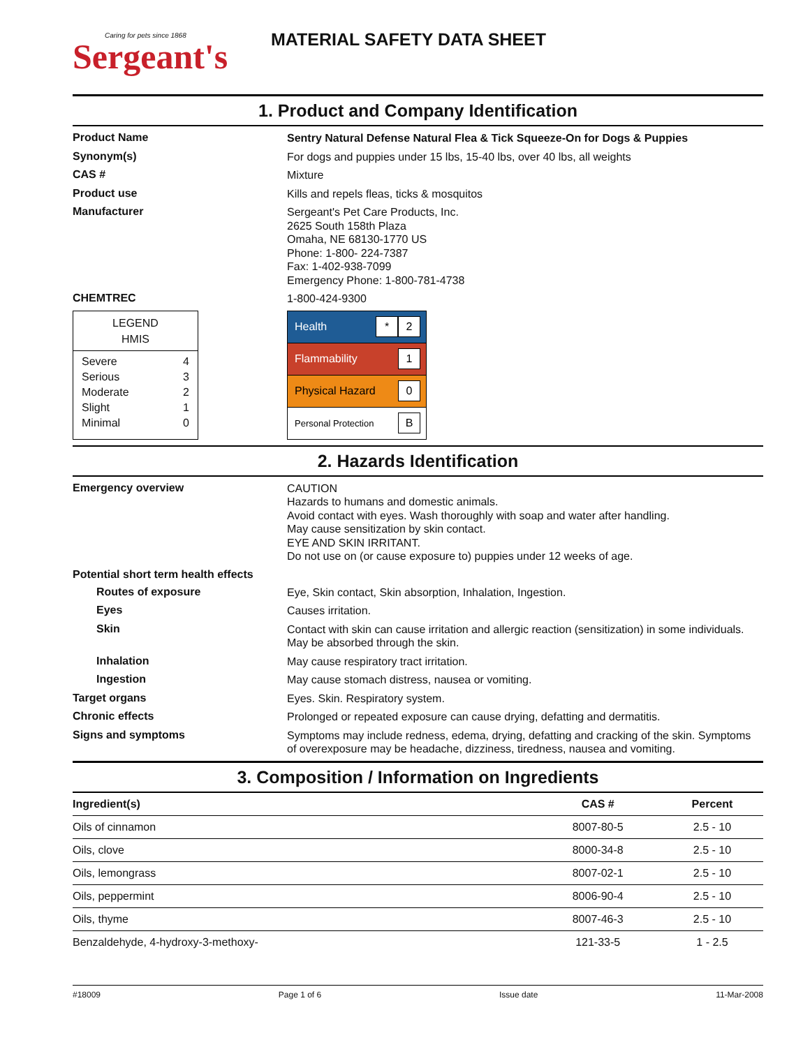Caring for pets since 1868
Sergeant's
MATERIAL SAFETY DATA SHEET
1. Product and Company Identification
Product Name
Sentry Natural Defense Natural Flea & Tick Squeeze-On for Dogs & Puppies
Synonym(s)
For dogs and puppies under 15 lbs, 15-40 lbs, over 40 lbs, all weights
CAS #
Mixture
Product use
Kills and repels fleas, ticks & mosquitos
Manufacturer
Sergeant's Pet Care Products, Inc.
2625 South 158th Plaza
Omaha, NE 68130-1770 US
Phone: 1-800- 224-7387
Fax: 1-402-938-7099
Emergency Phone: 1-800-781-4738
CHEMTREC
1-800-424-9300
LEGEND
HMIS
| Severe | 4 |
| Serious | 3 |
| Moderate | 2 |
| Slight | 1 |
| Minimal | 0 |
Health * 2
Flammability 1
Physical Hazard 0
Personal Protection B
2. Hazards Identification
Emergency overview
CAUTION
Hazards to humans and domestic animals.
Avoid contact with eyes. Wash thoroughly with soap and water after handling.
May cause sensitization by skin contact.
EYE AND SKIN IRRITANT.
Do not use on (or cause exposure to) puppies under 12 weeks of age.
Potential short term health effects
Routes of exposure
Eye, Skin contact, Skin absorption, Inhalation, Ingestion.
Eyes
Causes irritation.
Skin
Contact with skin can cause irritation and allergic reaction (sensitization) in some individuals. May be absorbed through the skin.
Inhalation
May cause respiratory tract irritation.
Ingestion
May cause stomach distress, nausea or vomiting.
Target organs
Eyes. Skin. Respiratory system.
Chronic effects
Prolonged or repeated exposure can cause drying, defatting and dermatitis.
Signs and symptoms
Symptoms may include redness, edema, drying, defatting and cracking of the skin. Symptoms of overexposure may be headache, dizziness, tiredness, nausea and vomiting.
3. Composition / Information on Ingredients
| Ingredient(s) | CAS # | Percent |
| --- | --- | --- |
| Oils of cinnamon | 8007-80-5 | 2.5 - 10 |
| Oils, clove | 8000-34-8 | 2.5 - 10 |
| Oils, lemongrass | 8007-02-1 | 2.5 - 10 |
| Oils, peppermint | 8006-90-4 | 2.5 - 10 |
| Oils, thyme | 8007-46-3 | 2.5 - 10 |
| Benzaldehyde, 4-hydroxy-3-methoxy- | 121-33-5 | 1 - 2.5 |
#18009 Page 1 of 6 Issue date 11-Mar-2008